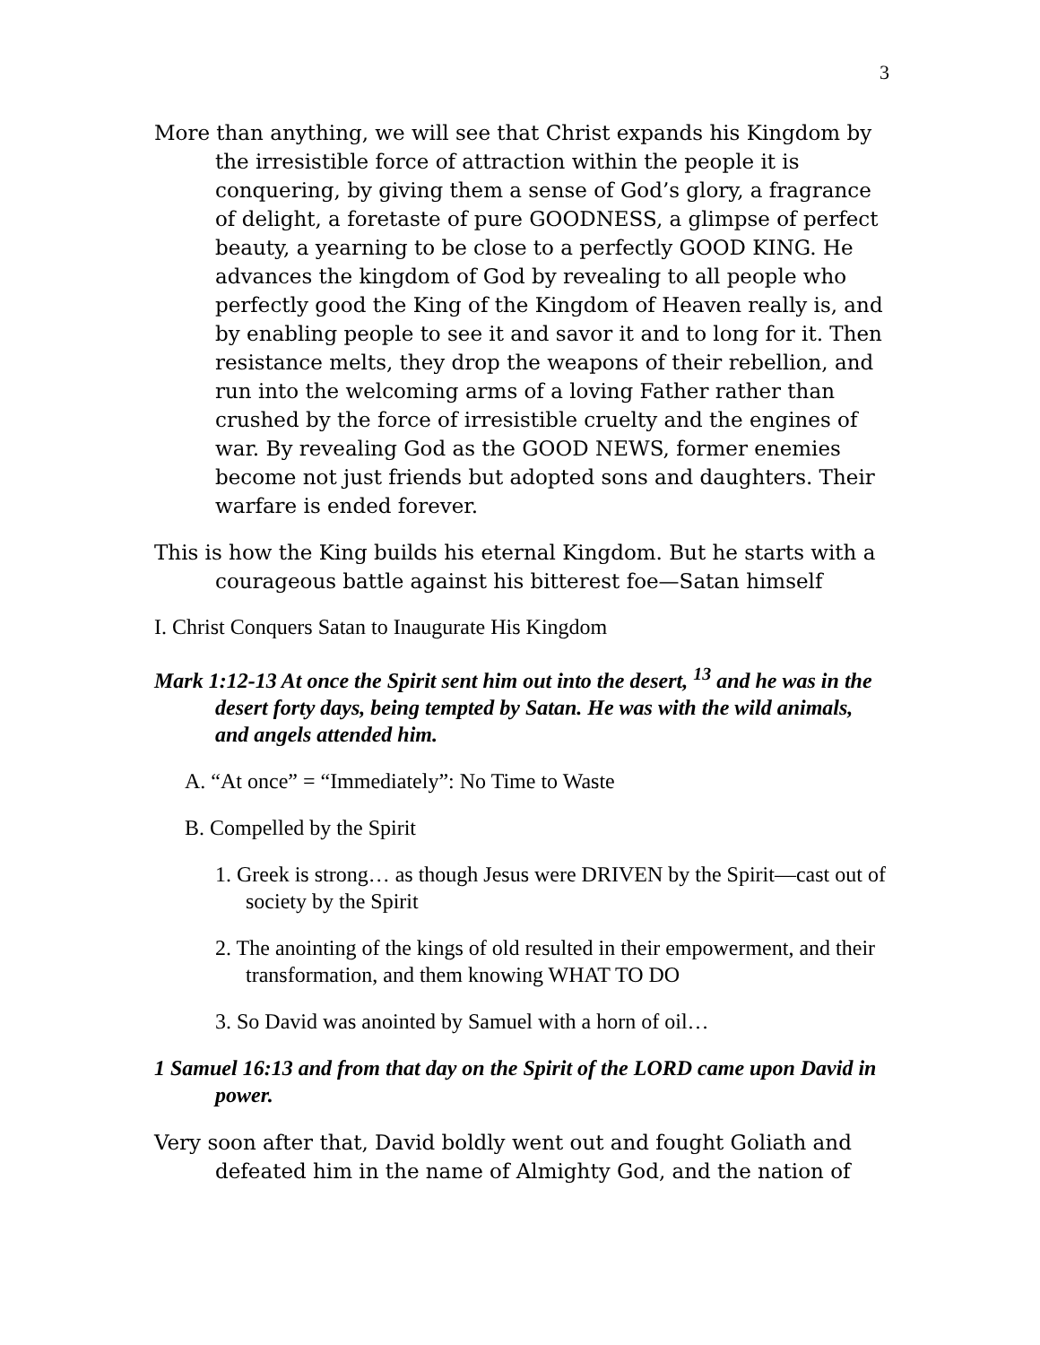3
More than anything, we will see that Christ expands his Kingdom by the irresistible force of attraction within the people it is conquering, by giving them a sense of God’s glory, a fragrance of delight, a foretaste of pure GOODNESS, a glimpse of perfect beauty, a yearning to be close to a perfectly GOOD KING. He advances the kingdom of God by revealing to all people who perfectly good the King of the Kingdom of Heaven really is, and by enabling people to see it and savor it and to long for it. Then resistance melts, they drop the weapons of their rebellion, and run into the welcoming arms of a loving Father rather than crushed by the force of irresistible cruelty and the engines of war. By revealing God as the GOOD NEWS, former enemies become not just friends but adopted sons and daughters. Their warfare is ended forever.
This is how the King builds his eternal Kingdom. But he starts with a courageous battle against his bitterest foe—Satan himself
I. Christ Conquers Satan to Inaugurate His Kingdom
Mark 1:12-13 At once the Spirit sent him out into the desert, <sup>13</sup> and he was in the desert forty days, being tempted by Satan. He was with the wild animals, and angels attended him.
A. “At once” = “Immediately”: No Time to Waste
B. Compelled by the Spirit
1. Greek is strong… as though Jesus were DRIVEN by the Spirit—cast out of society by the Spirit
2. The anointing of the kings of old resulted in their empowerment, and their transformation, and them knowing WHAT TO DO
3. So David was anointed by Samuel with a horn of oil…
1 Samuel 16:13 and from that day on the Spirit of the LORD came upon David in power.
Very soon after that, David boldly went out and fought Goliath and defeated him in the name of Almighty God, and the nation of